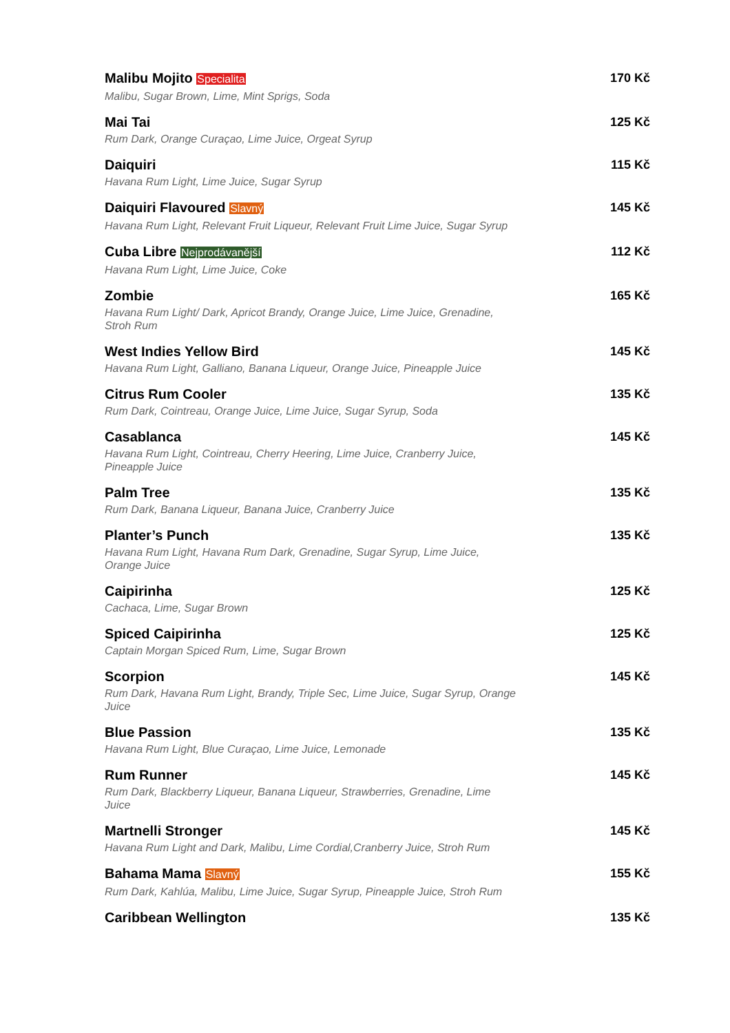Malibu Mojito Specialita
Malibu, Sugar Brown, Lime, Mint Sprigs, Soda
170 Kč
Mai Tai
Rum Dark, Orange Curaçao, Lime Juice, Orgeat Syrup
125 Kč
Daiquiri
Havana Rum Light, Lime Juice, Sugar Syrup
115 Kč
Daiquiri Flavoured Slavný
Havana Rum Light, Relevant Fruit Liqueur, Relevant Fruit Lime Juice, Sugar Syrup
145 Kč
Cuba Libre Nejprodávanější
Havana Rum Light, Lime Juice, Coke
112 Kč
Zombie
Havana Rum Light/ Dark, Apricot Brandy, Orange Juice, Lime Juice, Grenadine, Stroh Rum
165 Kč
West Indies Yellow Bird
Havana Rum Light, Galliano, Banana Liqueur, Orange Juice, Pineapple Juice
145 Kč
Citrus Rum Cooler
Rum Dark, Cointreau, Orange Juice, Lime Juice, Sugar Syrup, Soda
135 Kč
Casablanca
Havana Rum Light, Cointreau, Cherry Heering, Lime Juice, Cranberry Juice, Pineapple Juice
145 Kč
Palm Tree
Rum Dark, Banana Liqueur, Banana Juice, Cranberry Juice
135 Kč
Planter’s Punch
Havana Rum Light, Havana Rum Dark, Grenadine, Sugar Syrup, Lime Juice, Orange Juice
135 Kč
Caipirinha
Cachaca, Lime, Sugar Brown
125 Kč
Spiced Caipirinha
Captain Morgan Spiced Rum, Lime, Sugar Brown
125 Kč
Scorpion
Rum Dark, Havana Rum Light, Brandy, Triple Sec, Lime Juice, Sugar Syrup, Orange Juice
145 Kč
Blue Passion
Havana Rum Light, Blue Curaçao, Lime Juice, Lemonade
135 Kč
Rum Runner
Rum Dark, Blackberry Liqueur, Banana Liqueur, Strawberries, Grenadine, Lime Juice
145 Kč
Martnelli Stronger
Havana Rum Light and Dark, Malibu, Lime Cordial,Cranberry Juice, Stroh Rum
145 Kč
Bahama Mama Slavný
Rum Dark, Kahlúa, Malibu, Lime Juice, Sugar Syrup, Pineapple Juice, Stroh Rum
155 Kč
Caribbean Wellington 135 Kč